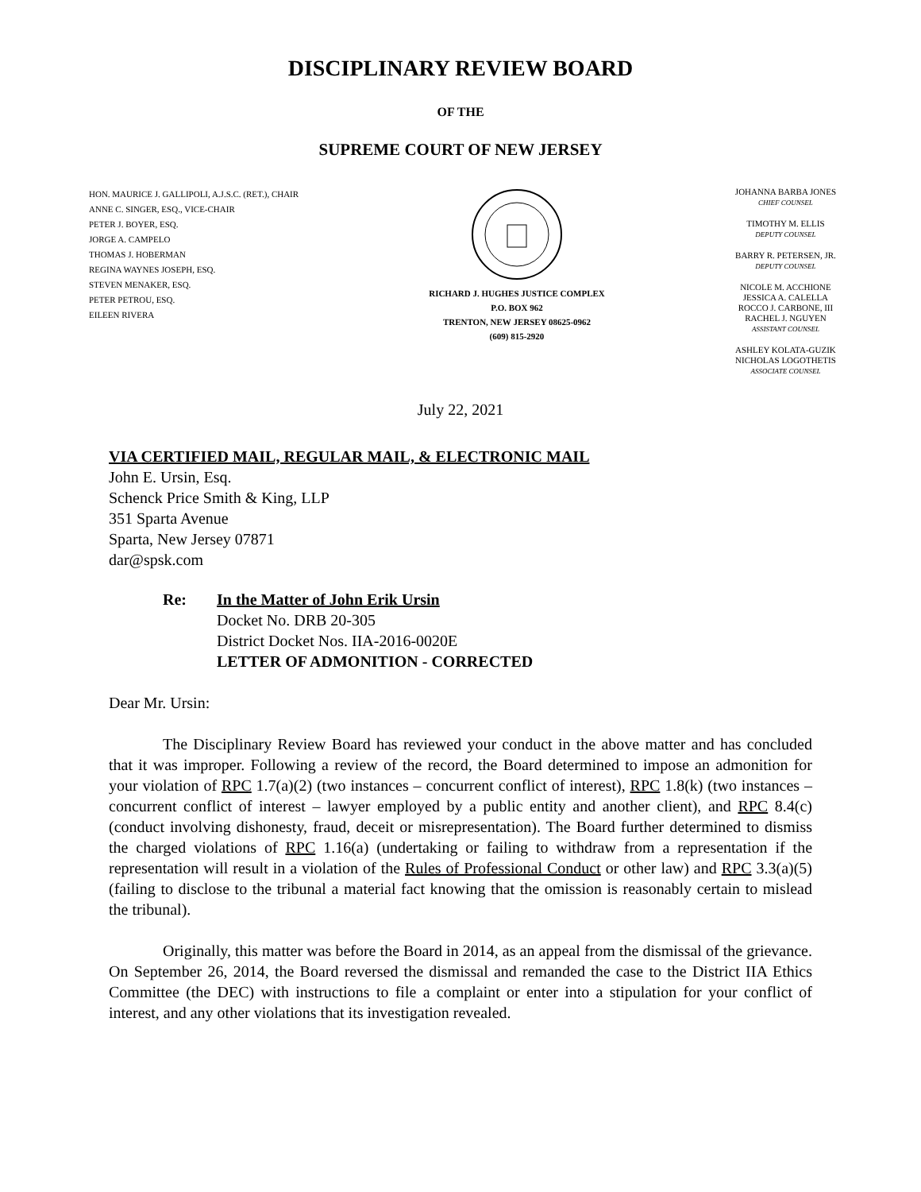DISCIPLINARY REVIEW BOARD
OF THE
SUPREME COURT OF NEW JERSEY
HON. MAURICE J. GALLIPOLI, A.J.S.C. (RET.), CHAIR
ANNE C. SINGER, ESQ., VICE-CHAIR
PETER J. BOYER, ESQ.
JORGE A. CAMPELO
THOMAS J. HOBERMAN
REGINA WAYNES JOSEPH, ESQ.
STEVEN MENAKER, ESQ.
PETER PETROU, ESQ.
EILEEN RIVERA
RICHARD J. HUGHES JUSTICE COMPLEX
P.O. BOX 962
TRENTON, NEW JERSEY 08625-0962
(609) 815-2920
JOHANNA BARBA JONES
CHIEF COUNSEL
TIMOTHY M. ELLIS
DEPUTY COUNSEL
BARRY R. PETERSEN, JR.
DEPUTY COUNSEL
NICOLE M. ACCHIONE
JESSICA A. CALELLA
ROCCO J. CARBONE, III
RACHEL J. NGUYEN
ASSISTANT COUNSEL
ASHLEY KOLATA-GUZIK
NICHOLAS LOGOTHETIS
ASSOCIATE COUNSEL
July 22, 2021
VIA CERTIFIED MAIL, REGULAR MAIL, & ELECTRONIC MAIL
John E. Ursin, Esq.
Schenck Price Smith & King, LLP
351 Sparta Avenue
Sparta, New Jersey 07871
dar@spsk.com
Re: In the Matter of John Erik Ursin
Docket No. DRB 20-305
District Docket Nos. IIA-2016-0020E
LETTER OF ADMONITION - CORRECTED
Dear Mr. Ursin:
The Disciplinary Review Board has reviewed your conduct in the above matter and has concluded that it was improper. Following a review of the record, the Board determined to impose an admonition for your violation of RPC 1.7(a)(2) (two instances – concurrent conflict of interest), RPC 1.8(k) (two instances – concurrent conflict of interest – lawyer employed by a public entity and another client), and RPC 8.4(c) (conduct involving dishonesty, fraud, deceit or misrepresentation). The Board further determined to dismiss the charged violations of RPC 1.16(a) (undertaking or failing to withdraw from a representation if the representation will result in a violation of the Rules of Professional Conduct or other law) and RPC 3.3(a)(5) (failing to disclose to the tribunal a material fact knowing that the omission is reasonably certain to mislead the tribunal).
Originally, this matter was before the Board in 2014, as an appeal from the dismissal of the grievance. On September 26, 2014, the Board reversed the dismissal and remanded the case to the District IIA Ethics Committee (the DEC) with instructions to file a complaint or enter into a stipulation for your conflict of interest, and any other violations that its investigation revealed.